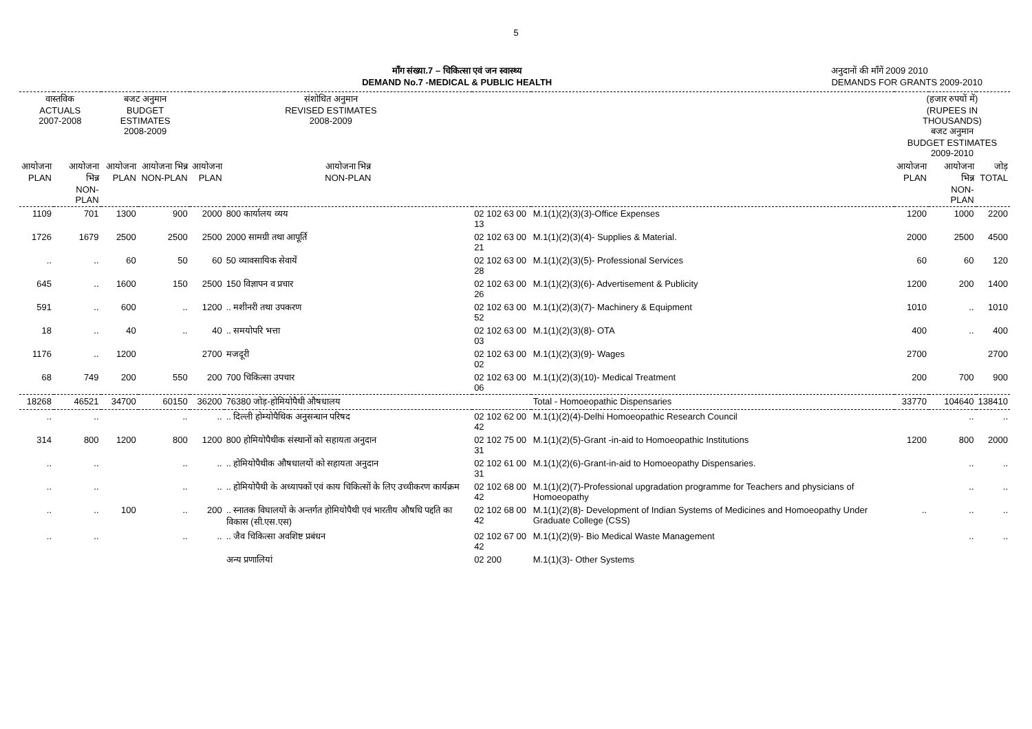5
माँग संख्या.7 – चिकित्सा एवं जन स्वास्थ्य
DEMAND No.7 -MEDICAL & PUBLIC HEALTH
अनुदानों की माँगें 2009 2010
DEMANDS FOR GRANTS 2009-2010
| वास्तविक ACTUALS 2007-2008 | | बजट अनुमान BUDGET ESTIMATES 2008-2009 | | संशोधित अनुमान REVISED ESTIMATES 2008-2009 | | | | (हजार रुपयों में) (RUPEES IN THOUSANDS) बजट अनुमान BUDGET ESTIMATES 2009-2010 | | |
| --- | --- | --- | --- | --- | --- | --- | --- | --- | --- | --- |
| आयोजना PLAN | आयोजना भिन्न NON-PLAN | आयोजना PLAN | आयोजना भिन्न NON-PLAN | आयोजना PLAN | आयोजना भिन्न NON-PLAN | | | आयोजना PLAN | आयोजना भिन्न NON-PLAN | जोड़ TOTAL |
| 1109 | 701 | 1300 | 900 | 2000 | 800 कार्यालय व्यय | 02 102 63 00 13 | M.1(1)(2)(3)(3)-Office Expenses | 1200 | 1000 | 2200 |
| 1726 | 1679 | 2500 | 2500 | 2500 | 2000 सामग्री तथा आपूर्ति | 02 102 63 00 21 | M.1(1)(2)(3)(4)- Supplies & Material. | 2000 | 2500 | 4500 |
| .. | .. | 60 | 50 | 60 | 50 व्यावसायिक सेवायें | 02 102 63 00 28 | M.1(1)(2)(3)(5)- Professional Services | 60 | 60 | 120 |
| 645 | .. | 1600 | 150 | 2500 | 150 विज्ञापन व प्रचार | 02 102 63 00 26 | M.1(1)(2)(3)(6)- Advertisement & Publicity | 1200 | 200 | 1400 |
| 591 | .. | 600 | .. | 1200 | .. मशीनरी तथा उपकरण | 02 102 63 00 52 | M.1(1)(2)(3)(7)- Machinery & Equipment | 1010 | .. | 1010 |
| 18 | .. | 40 | .. | 40 | .. समयोपरि भत्ता | 02 102 63 00 03 | M.1(1)(2)(3)(8)- OTA | 400 | .. | 400 |
| 1176 | .. | 1200 | | 2700 | मजदूरी | 02 102 63 00 02 | M.1(1)(2)(3)(9)- Wages | 2700 | | 2700 |
| 68 | 749 | 200 | 550 | 200 | 700 चिकित्सा उपचार | 02 102 63 00 06 | M.1(1)(2)(3)(10)- Medical Treatment | 200 | 700 | 900 |
| 18268 | 46521 | 34700 | 60150 | 36200 | 76380 जोड़-होमियोपैथी औषधालय | | Total - Homoeopathic Dispensaries | 33770 | 104640 | 138410 |
| .. | .. | | .. | .. | .. दिल्ली होम्योपैथिक अनुसन्धान परिषद | 02 102 62 00 42 | M.1(1)(2)(4)-Delhi Homoeopathic Research Council | | .. | .. |
| 314 | 800 | 1200 | 800 | 1200 | 800 होमियोपैथीक संस्थानों को सहायता अनुदान | 02 102 75 00 31 | M.1(1)(2)(5)-Grant -in-aid to Homoeopathic Institutions | 1200 | 800 | 2000 |
| .. | .. | | .. | .. | .. होमियोपैथीक औषधालयों को सहायता अनुदान | 02 102 61 00 31 | M.1(1)(2)(6)-Grant-in-aid to Homoeopathy Dispensaries. | | .. | .. |
| .. | .. | | .. | .. | .. होमियोपैथी के अध्यापकों एवं काय चिकित्सों के लिए उच्चीकरण कार्यक्रम | 02 102 68 00 42 | M.1(1)(2)(7)-Professional upgradation programme for Teachers and physicians of Homoeopathy | | .. | .. |
| .. | .. | 100 | .. | 200 | .. स्नातक विघालयों के अन्तर्गत होमियोपैथी एवं भारतीय औषधि पद्दति का विकास (सी.एस.एस) | 02 102 68 00 42 | M.1(1)(2)(8)- Development of Indian Systems of Medicines and Homoeopathy Under Graduate College (CSS) | .. | .. | .. |
| .. | .. | | .. | .. | .. जैव चिकित्सा अवशिष्ट प्रबंधन | 02 102 67 00 42 | M.1(1)(2)(9)- Bio Medical Waste Management | | .. | .. |
| | | | | | अन्य प्रणालियां | 02 200 | M.1(1)(3)- Other Systems | | | |